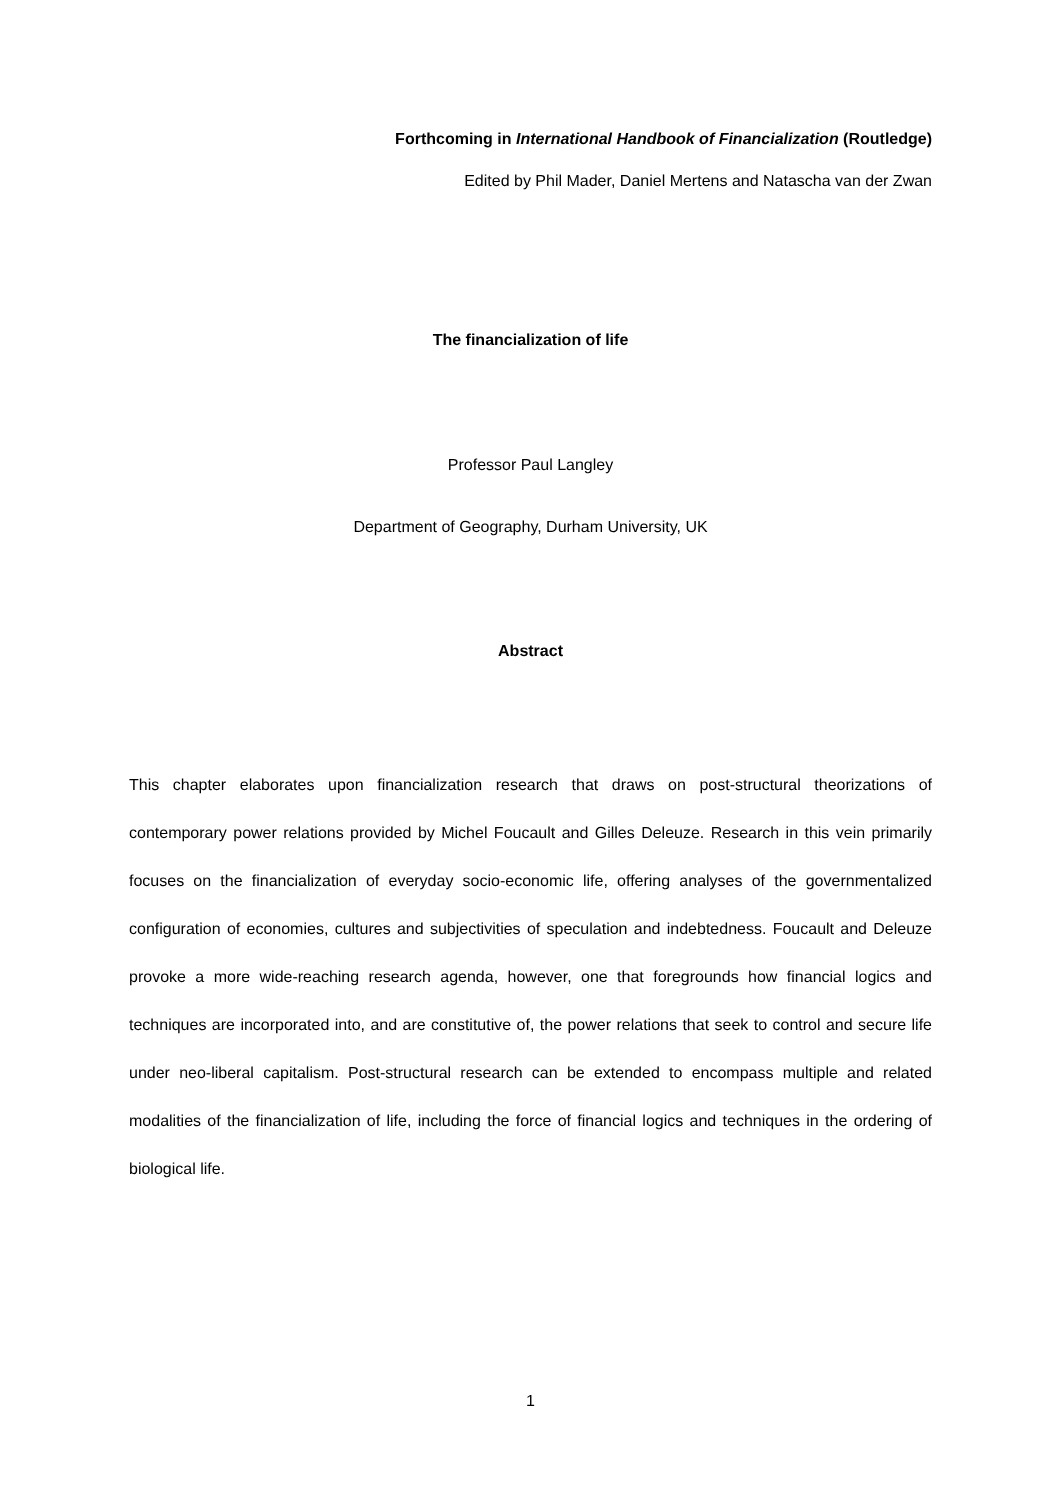Forthcoming in International Handbook of Financialization (Routledge)
Edited by Phil Mader, Daniel Mertens and Natascha van der Zwan
The financialization of life
Professor Paul Langley
Department of Geography, Durham University, UK
Abstract
This chapter elaborates upon financialization research that draws on post-structural theorizations of contemporary power relations provided by Michel Foucault and Gilles Deleuze. Research in this vein primarily focuses on the financialization of everyday socio-economic life, offering analyses of the governmentalized configuration of economies, cultures and subjectivities of speculation and indebtedness. Foucault and Deleuze provoke a more wide-reaching research agenda, however, one that foregrounds how financial logics and techniques are incorporated into, and are constitutive of, the power relations that seek to control and secure life under neo-liberal capitalism. Post-structural research can be extended to encompass multiple and related modalities of the financialization of life, including the force of financial logics and techniques in the ordering of biological life.
1